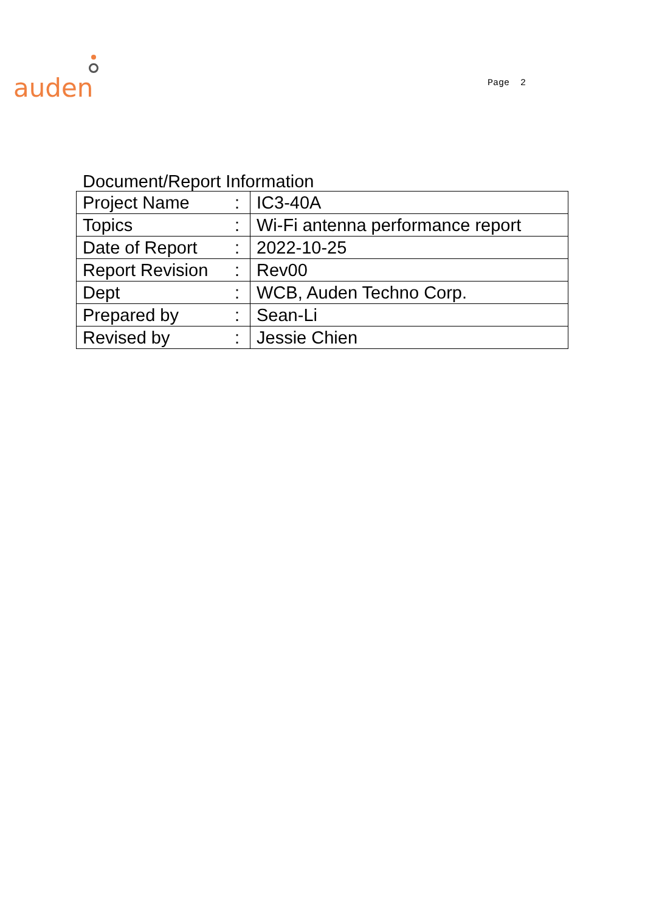auden
Page 2
Document/Report Information
| Project Name | : | IC3-40A |
| Topics | : | Wi-Fi antenna performance report |
| Date of Report | : | 2022-10-25 |
| Report Revision | : | Rev00 |
| Dept | : | WCB, Auden Techno Corp. |
| Prepared by | : | Sean-Li |
| Revised by | : | Jessie Chien |